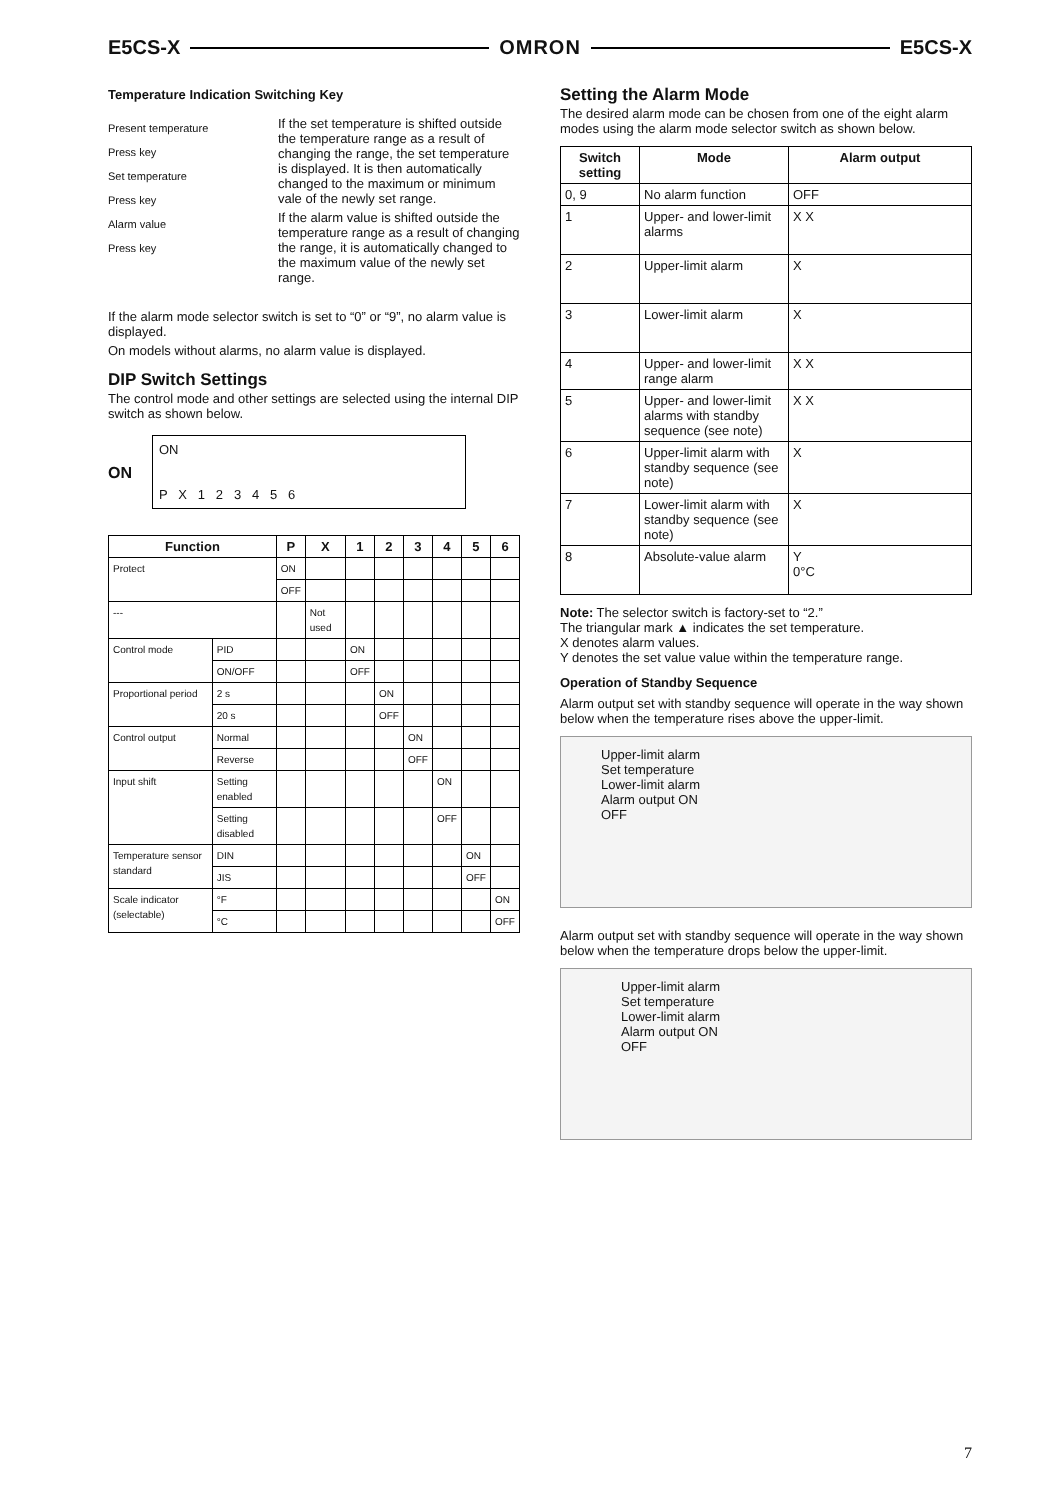E5CS-X OMRON E5CS-X
Temperature Indication Switching Key
Present temperature
Press key
Set temperature
Press key
Alarm value
Press key
If the set temperature is shifted outside the temperature range as a result of changing the range, the set temperature is displayed. It is then automatically changed to the maximum or minimum vale of the newly set range.
If the alarm value is shifted outside the temperature range as a result of changing the range, it is automatically changed to the maximum value of the newly set range.
If the alarm mode selector switch is set to “0” or “9”, no alarm value is displayed.
On models without alarms, no alarm value is displayed.
DIP Switch Settings
The control mode and other settings are selected using the internal DIP switch as shown below.
ON
ON
P X 1 2 3 4 5 6
| Function | | P | X | 1 | 2 | 3 | 4 | 5 | 6 |
| --- | --- | --- | --- | --- | --- | --- | --- | --- | --- |
| Protect | | ON | | | | | | | |
| | | OFF | | | | | | | |
| --- | | | Not used | | | | | | |
| Control mode | PID | | | ON | | | | | |
| | ON/OFF | | | OFF | | | | | |
| Proportional period | 2 s | | | | ON | | | | |
| | 20 s | | | | OFF | | | | |
| Control output | Normal | | | | | ON | | | |
| | Reverse | | | | | OFF | | | |
| Input shift | Setting enabled | | | | | | ON | | |
| | Setting disabled | | | | | | OFF | | |
| Temperature sensor standard | DIN | | | | | | | ON | |
| | JIS | | | | | | | OFF | |
| Scale indicator (selectable) | °F | | | | | | | | ON |
| | °C | | | | | | | | OFF |
Setting the Alarm Mode
The desired alarm mode can be chosen from one of the eight alarm modes using the alarm mode selector switch as shown below.
| Switch setting | Mode | Alarm output |
| --- | --- | --- |
| 0, 9 | No alarm function | OFF |
| 1 | Upper- and lower-limit alarms | X X |
| 2 | Upper-limit alarm | X |
| 3 | Lower-limit alarm | X |
| 4 | Upper- and lower-limit range alarm | X X |
| 5 | Upper- and lower-limit alarms with standby sequence (see note) | X X |
| 6 | Upper-limit alarm with standby sequence (see note) | X |
| 7 | Lower-limit alarm with standby sequence (see note) | X |
| 8 | Absolute-value alarm | Y 0°C |
Note: The selector switch is factory-set to “2.”
The triangular mark ▲ indicates the set temperature.
X denotes alarm values.
Y denotes the set value value within the temperature range.
Operation of Standby Sequence
Alarm output set with standby sequence will operate in the way shown below when the temperature rises above the upper-limit.
Upper-limit alarm
Set temperature
Lower-limit alarm
Alarm output ON
OFF
Alarm output set with standby sequence will operate in the way shown below when the temperature drops below the upper-limit.
Upper-limit alarm
Set temperature
Lower-limit alarm
Alarm output ON
OFF
7